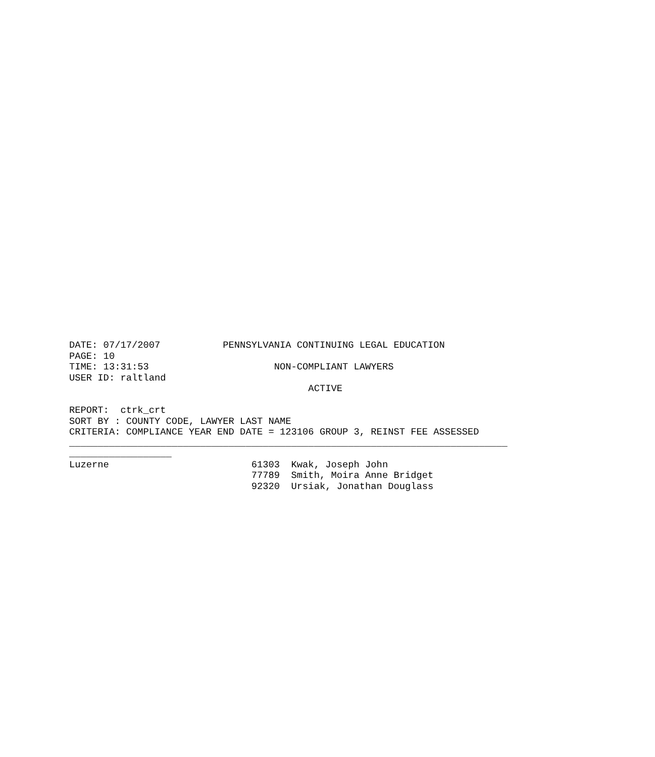DATE: 07/17/2007           PENNSYLVANIA CONTINUING LEGAL EDUCATION
PAGE: 10
TIME: 13:31:53                      NON-COMPLIANT LAWYERS
USER ID: raltland
                                          ACTIVE

REPORT:  ctrk_crt
SORT BY : COUNTY CODE, LAWYER LAST NAME
CRITERIA: COMPLIANCE YEAR END DATE = 123106 GROUP 3, REINST FEE ASSESSED
_____________________________________________________________________________
__________________
Luzerne                         61303  Kwak, Joseph John
                                77789  Smith, Moira Anne Bridget
                                92320  Ursiak, Jonathan Douglass